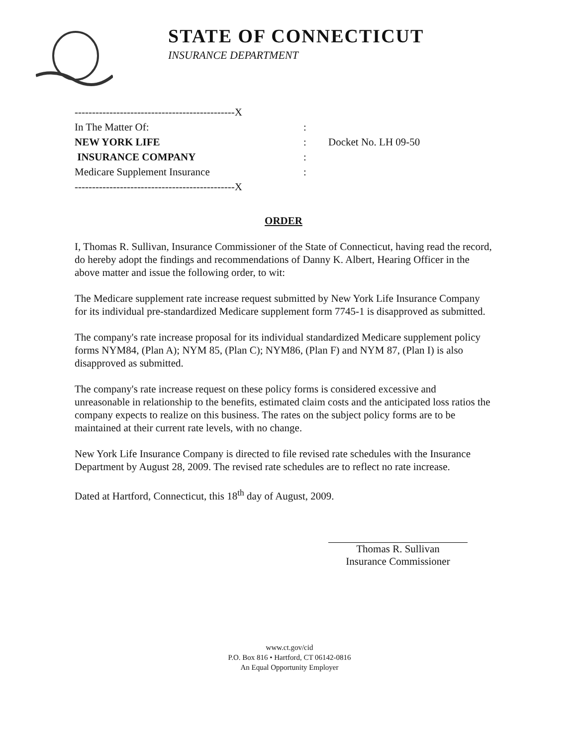STATE OF CONNECTICUT
INSURANCE DEPARTMENT
----------------------------------------------X
In The Matter Of:
NEW YORK LIFE
INSURANCE COMPANY
Medicare Supplement Insurance
----------------------------------------------X
:
:
:
:
Docket No. LH 09-50
ORDER
I, Thomas R. Sullivan, Insurance Commissioner of the State of Connecticut, having read the record, do hereby adopt the findings and recommendations of Danny K. Albert, Hearing Officer in the above matter and issue the following order, to wit:
The Medicare supplement rate increase request submitted by New York Life Insurance Company for its individual pre-standardized Medicare supplement form 7745-1 is disapproved as submitted.
The company's rate increase proposal for its individual standardized Medicare supplement policy forms NYM84, (Plan A); NYM 85, (Plan C); NYM86, (Plan F) and NYM 87, (Plan I) is also disapproved as submitted.
The company's rate increase request on these policy forms is considered excessive and unreasonable in relationship to the benefits, estimated claim costs and the anticipated loss ratios the company expects to realize on this business. The rates on the subject policy forms are to be maintained at their current rate levels, with no change.
New York Life Insurance Company is directed to file revised rate schedules with the Insurance Department by August 28, 2009. The revised rate schedules are to reflect no rate increase.
Dated at Hartford, Connecticut, this 18<sup>th</sup> day of August, 2009.
Thomas R. Sullivan
Insurance Commissioner
www.ct.gov/cid
P.O. Box 816 • Hartford, CT 06142-0816
An Equal Opportunity Employer